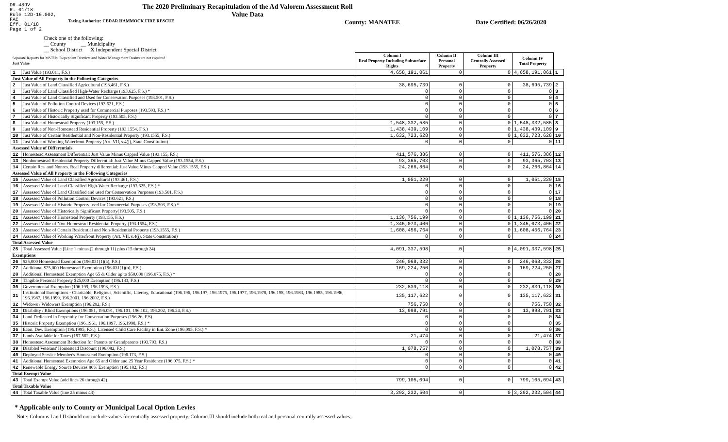DR-489V
R. 01/18
Rule 12D-16.002, FAC
Eff. 01/18
Page 1 of 2
The 2020 Preliminary Recapitulation of the Ad Valorem Assessment Roll
Value Data
Taxing Authority: CEDAR HAMMOCK FIRE RESCUE County: MANATEE Date Certified: 06/26/2020
Check one of the following:
__ County __ Municipality
__ School District X Independent Special District
| Separate Reports for MSTUs, Dependent Districts and Water Management Basins are not required Just Value | | Column I Real Property Including Subsurface Rights | Column II Personal Property | Column III Centrally Assessed Property | Column IV Total Property | |
| 1 | Just Value (193.011, F.S.) | 4,658,191,061 | 0 | 0 | 4,658,191,061 | 1 |
| Just Value of All Property in the Following Categories | | | | | | |
| 2 | Just Value of Land Classified Agricultural (193.461, F.S.) | 38,695,739 | 0 | 0 | 38,695,739 | 2 |
| 3 | Just Value of Land Classified High-Water Recharge (193.625, F.S.) * | 0 | 0 | 0 | 0 | 3 |
| 4 | Just Value of Land Classified and Used for Conservation Purposes (193.501, F.S.) | 0 | 0 | 0 | 0 | 4 |
| 5 | Just Value of Pollution Control Devices (193.621, F.S.) | 0 | 0 | 0 | 0 | 5 |
| 6 | Just Value of Historic Property used for Commercial Purposes (193.503, F.S.) * | 0 | 0 | 0 | 0 | 6 |
| 7 | Just Value of Historically Significant Property (193.505, F.S.) | 0 | 0 | 0 | 0 | 7 |
| 8 | Just Value of Homestead Property (193.155, F.S.) | 1,548,332,585 | 0 | 0 | 1,548,332,585 | 8 |
| 9 | Just Value of Non-Homestead Residential Property (193.1554, F.S.) | 1,438,439,109 | 0 | 0 | 1,438,439,109 | 9 |
| 10 | Just Value of Certain Residential and Non-Residential Property (193.1555, F.S.) | 1,632,723,628 | 0 | 0 | 1,632,723,628 | 10 |
| 11 | Just Value of Working Waterfront Property (Art. VII, s.4(j), State Constitution) | 0 | 0 | 0 | 0 | 11 |
| Assessed Value of Differentials | | | | | | |
| 12 | Homestead Assessment Differential: Just Value Minus Capped Value (193.155, F.S.) | 411,576,386 | 0 | 0 | 411,576,386 | 12 |
| 13 | Nonhomestead Residential Property Differential: Just Value Minus Capped Value (193.1554, F.S.) | 93,365,703 | 0 | 0 | 93,365,703 | 13 |
| 14 | Certain Res. and Nonres. Real Property differential: Just Value Minus Capped Value (193.1555, F.S.) | 24,266,864 | 0 | 0 | 24,266,864 | 14 |
| Assessed Value of All Property in the Following Categories | | | | | | |
| 15 | Assessed Value of Land Classified Agricultural (193.461, F.S.) | 1,051,229 | 0 | 0 | 1,051,229 | 15 |
| 16 | Assessed Value of Land Classified High-Water Recharge (193.625, F.S.) * | 0 | 0 | 0 | 0 | 16 |
| 17 | Assessed Value of Land Classified and used for Conservation Purposes (193.501, F.S.) | 0 | 0 | 0 | 0 | 17 |
| 18 | Assessed Value of Pollution Control Devices (193.621, F.S.) | 0 | 0 | 0 | 0 | 18 |
| 19 | Assessed Value of Historic Property used for Commercial Purposes (193.503, F.S.) * | 0 | 0 | 0 | 0 | 19 |
| 20 | Assessed Value of Historically Significant Property(193.505, F.S.) | 0 | 0 | 0 | 0 | 20 |
| 21 | Assessed Value of Homestead Property (193.155, F.S.) | 1,136,756,199 | 0 | 0 | 1,136,756,199 | 21 |
| 22 | Assessed Value of Non-Homestead Residential Property (193.1554, F.S.) | 1,345,073,406 | 0 | 0 | 1,345,073,406 | 22 |
| 23 | Assessed Value of Certain Residential and Non-Residential Property (193.1555, F.S.) | 1,608,456,764 | 0 | 0 | 1,608,456,764 | 23 |
| 24 | Assessed Value of Working Waterfront Property (Art. VII, s.4(j), State Constitution) | 0 | 0 | 0 | 0 | 24 |
| Total Assessed Value | | | | | | |
| 25 | Total Assessed Value [Line 1 minus (2 through 11) plus (15 through 24) | 4,091,337,598 | 0 | 0 | 4,091,337,598 | 25 |
| Exemptions | | | | | | |
| 26 | $25,000 Homestead Exemption (196.031(1)(a), F.S.) | 246,068,332 | 0 | 0 | 246,068,332 | 26 |
| 27 | Additional $25,000 Homestead Exemption (196.031(1)(b), F.S.) | 169,224,250 | 0 | 0 | 169,224,250 | 27 |
| 28 | Additional Homestead Exemption Age 65 & Older up to $50,000 (196.075, F.S.) * | 0 | 0 | 0 | 0 | 28 |
| 29 | Tangible Personal Property $25,000 Exemption (196.183, F.S.) | 0 | 0 | 0 | 0 | 29 |
| 30 | Governmental Exemption (196.199, 196.1993, F.S.) | 232,839,118 | 0 | 0 | 232,839,118 | 30 |
| 31 | Institutional Exemptions - Charitable, Religious, Scientific, Literary, Educational (196.196, 196.197, 196.1975, 196.1977, 196.1978, 196.198, 196.1983, 196.1985, 196.1986, 196.1987, 196.1999, 196.2001, 196.2002, F.S.) | 135,117,622 | 0 | 0 | 135,117,622 | 31 |
| 32 | Widows / Widowers Exemption (196.202, F.S.) | 756,750 | 0 | 0 | 756,750 | 32 |
| 33 | Disability / Blind Exemptions (196.081, 196.091, 196.101, 196.102, 196.202, 196.24, F.S.) | 13,998,791 | 0 | 0 | 13,998,791 | 33 |
| 34 | Land Dedicated in Perpetuity for Conservation Purposes (196.26, F.S) | 0 | 0 | 0 | 0 | 34 |
| 35 | Historic Property Exemption (196.1961, 196.1997, 196.1998, F.S.) * | 0 | 0 | 0 | 0 | 35 |
| 36 | Econ. Dev. Exemption (196.1995, F.S.), Licensed Child Care Facility in Ent. Zone (196.095, F.S.) * | 0 | 0 | 0 | 0 | 36 |
| 37 | Lands Available for Taxes (197.502, F.S.) | 21,474 | 0 | 0 | 21,474 | 37 |
| 38 | Homestead Assessment Reduction for Parents or Grandparents (193.703, F.S.) | 0 | 0 | 0 | 0 | 38 |
| 39 | Disabled Veterans' Homestead Discount (196.082, F.S.) | 1,078,757 | 0 | 0 | 1,078,757 | 39 |
| 40 | Deployed Service Member's Homestead Exemption (196.173, F.S.) | 0 | 0 | 0 | 0 | 40 |
| 41 | Additional Homestead Exemption Age 65 and Older and 25 Year Residence (196.075, F.S.) * | 0 | 0 | 0 | 0 | 41 |
| 42 | Renewable Energy Source Devices 80% Exemption (195.182, F.S.) | 0 | 0 | 0 | 0 | 42 |
| Total Exempt Value | | | | | | |
| 43 | Total Exempt Value (add lines 26 through 42) | 799,105,094 | 0 | 0 | 799,105,094 | 43 |
| Total Taxable Value | | | | | | |
| 44 | Total Taxable Value (line 25 minus 43) | 3,292,232,504 | 0 | 0 | 3,292,232,504 | 44 |
* Applicable only to County or Municipal Local Option Levies
Note: Columns I and II should not include values for centrally assessed property. Column III should include both real and personal centrally assessed values.